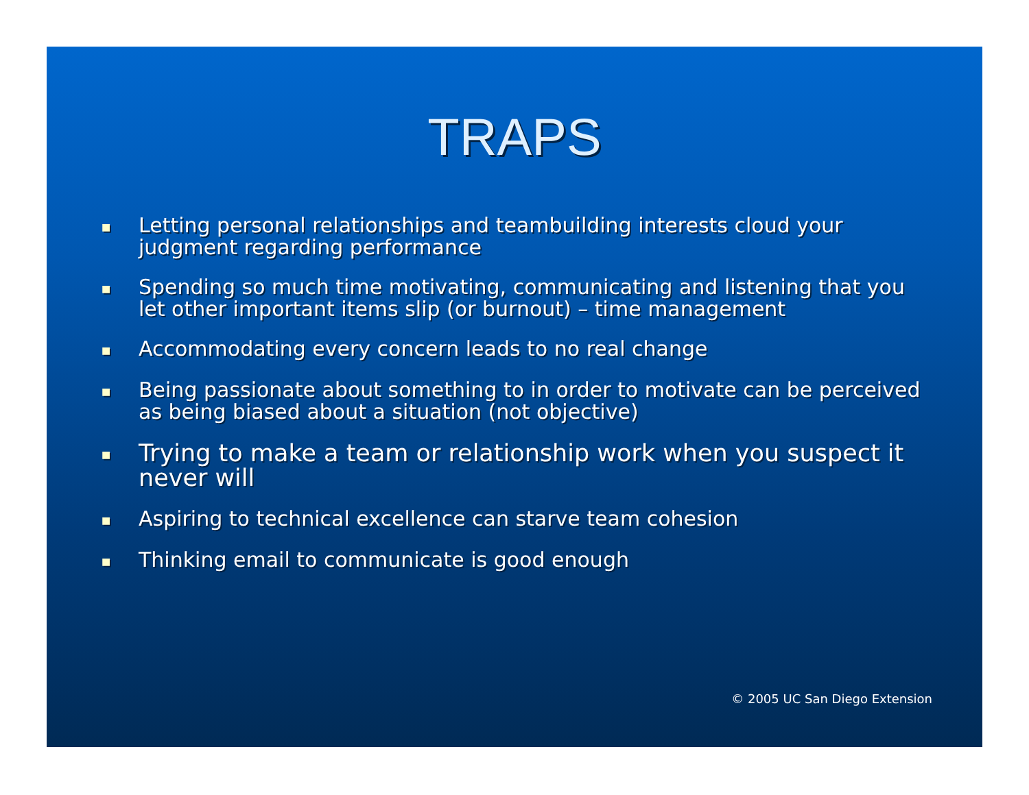TRAPS
■ Letting personal relationships and teambuilding interests cloud your judgment regarding performance
■ Spending so much time motivating, communicating and listening that you let other important items slip (or burnout) – time management
■ Accommodating every concern leads to no real change
■ Being passionate about something to in order to motivate can be perceived as being biased about a situation (not objective)
■ Trying to make a team or relationship work when you suspect it never will
■ Aspiring to technical excellence can starve team cohesion
■ Thinking email to communicate is good enough
© 2005 UC San Diego Extension